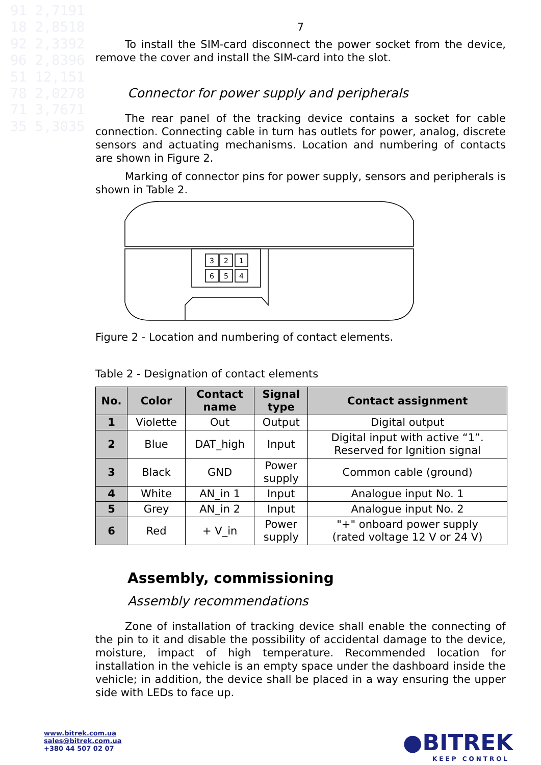91 2,7191
18 2,8518
92 2,3392
96 2,8396
51 12,151
78 2,0278
71 3,7671
35 5,3035
7
To install the SIM-card disconnect the power socket from the device, remove the cover and install the SIM-card into the slot.
Connector for power supply and peripherals
The rear panel of the tracking device contains a socket for cable connection. Connecting cable in turn has outlets for power, analog, discrete sensors and actuating mechanisms. Location and numbering of contacts are shown in Figure 2.
Marking of connector pins for power supply, sensors and peripherals is shown in Table 2.
3
2
1
6
5
4
Figure 2 - Location and numbering of contact elements.
Table 2 - Designation of contact elements
| No. | Color | Contact name | Signal type | Contact assignment |
| --- | --- | --- | --- | --- |
| 1 | Violette | Out | Output | Digital output |
| 2 | Blue | DAT_high | Input | Digital input with active “1”. Reserved for Ignition signal |
| 3 | Black | GND | Power supply | Common cable (ground) |
| 4 | White | AN_in 1 | Input | Analogue input No. 1 |
| 5 | Grey | AN_in 2 | Input | Analogue input No. 2 |
| 6 | Red | + V_in | Power supply | "+" onboard power supply (rated voltage 12 V or 24 V) |
Assembly, commissioning
Assembly recommendations
Zone of installation of tracking device shall enable the connecting of the pin to it and disable the possibility of accidental damage to the device, moisture, impact of high temperature. Recommended location for installation in the vehicle is an empty space under the dashboard inside the vehicle; in addition, the device shall be placed in a way ensuring the upper side with LEDs to face up.
www.bitrek.com.ua
sales@bitrek.com.ua
+380 44 507 02 07
●BITREK
KEEP CONTROL